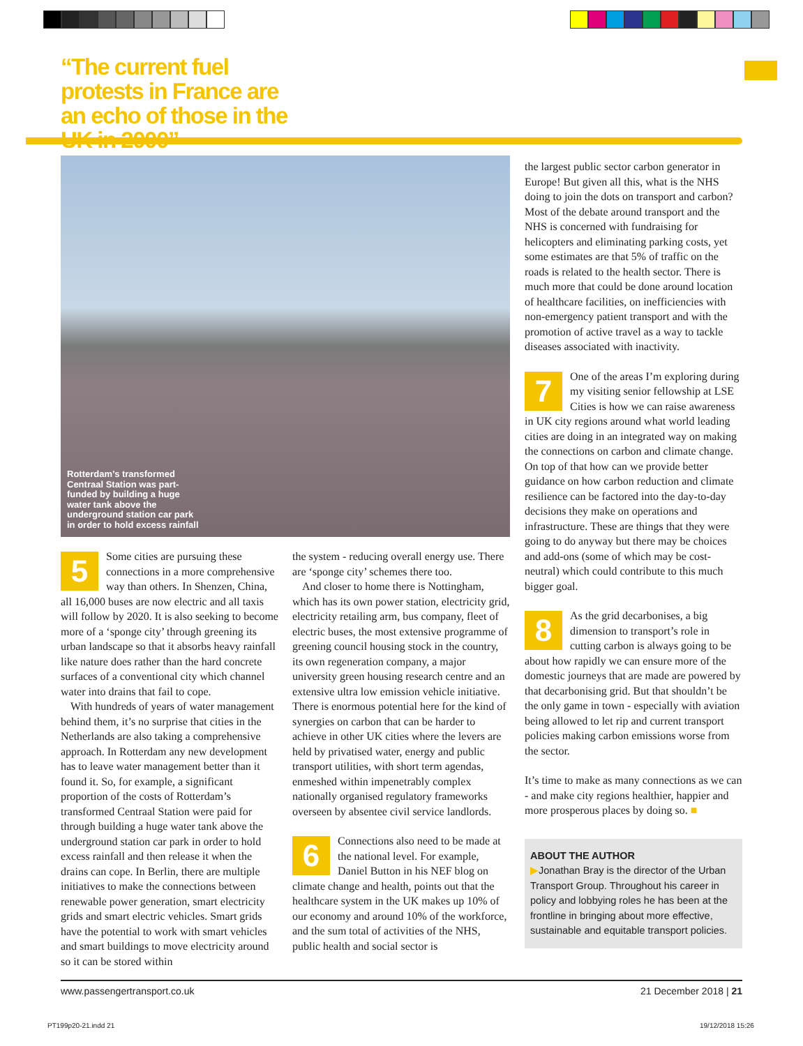“The current fuel protests in France are an echo of those in the UK in 2000”
Rotterdam’s transformed Centraal Station was part-funded by building a huge water tank above the underground station car park in order to hold excess rainfall
5 Some cities are pursuing these connections in a more comprehensive way than others. In Shenzen, China, all 16,000 buses are now electric and all taxis will follow by 2020. It is also seeking to become more of a ‘sponge city’ through greening its urban landscape so that it absorbs heavy rainfall like nature does rather than the hard concrete surfaces of a conventional city which channel water into drains that fail to cope.
With hundreds of years of water management behind them, it’s no surprise that cities in the Netherlands are also taking a comprehensive approach. In Rotterdam any new development has to leave water management better than it found it. So, for example, a significant proportion of the costs of Rotterdam’s transformed Centraal Station were paid for through building a huge water tank above the underground station car park in order to hold excess rainfall and then release it when the drains can cope. In Berlin, there are multiple initiatives to make the connections between renewable power generation, smart electricity grids and smart electric vehicles. Smart grids have the potential to work with smart vehicles and smart buildings to move electricity around so it can be stored within
the system - reducing overall energy use. There are ‘sponge city’ schemes there too.
And closer to home there is Nottingham, which has its own power station, electricity grid, electricity retailing arm, bus company, fleet of electric buses, the most extensive programme of greening council housing stock in the country, its own regeneration company, a major university green housing research centre and an extensive ultra low emission vehicle initiative. There is enormous potential here for the kind of synergies on carbon that can be harder to achieve in other UK cities where the levers are held by privatised water, energy and public transport utilities, with short term agendas, enmeshed within impenetrably complex nationally organised regulatory frameworks overseen by absentee civil service landlords.
6 Connections also need to be made at the national level. For example, Daniel Button in his NEF blog on climate change and health, points out that the healthcare system in the UK makes up 10% of our economy and around 10% of the workforce, and the sum total of activities of the NHS, public health and social sector is
the largest public sector carbon generator in Europe! But given all this, what is the NHS doing to join the dots on transport and carbon? Most of the debate around transport and the NHS is concerned with fundraising for helicopters and eliminating parking costs, yet some estimates are that 5% of traffic on the roads is related to the health sector. There is much more that could be done around location of healthcare facilities, on inefficiencies with non-emergency patient transport and with the promotion of active travel as a way to tackle diseases associated with inactivity.
7 One of the areas I’m exploring during my visiting senior fellowship at LSE Cities is how we can raise awareness in UK city regions around what world leading cities are doing in an integrated way on making the connections on carbon and climate change. On top of that how can we provide better guidance on how carbon reduction and climate resilience can be factored into the day-to-day decisions they make on operations and infrastructure. These are things that they were going to do anyway but there may be choices and add-ons (some of which may be cost-neutral) which could contribute to this much bigger goal.
8 As the grid decarbonises, a big dimension to transport’s role in cutting carbon is always going to be about how rapidly we can ensure more of the domestic journeys that are made are powered by that decarbonising grid. But that shouldn’t be the only game in town - especially with aviation being allowed to let rip and current transport policies making carbon emissions worse from the sector.
It’s time to make as many connections as we can - and make city regions healthier, happier and more prosperous places by doing so. ■
ABOUT THE AUTHOR
▶Jonathan Bray is the director of the Urban Transport Group. Throughout his career in policy and lobbying roles he has been at the frontline in bringing about more effective, sustainable and equitable transport policies.
www.passengertransport.co.uk 21 December 2018 | 21
PT199p20-21.indd 21 19/12/2018 15:26